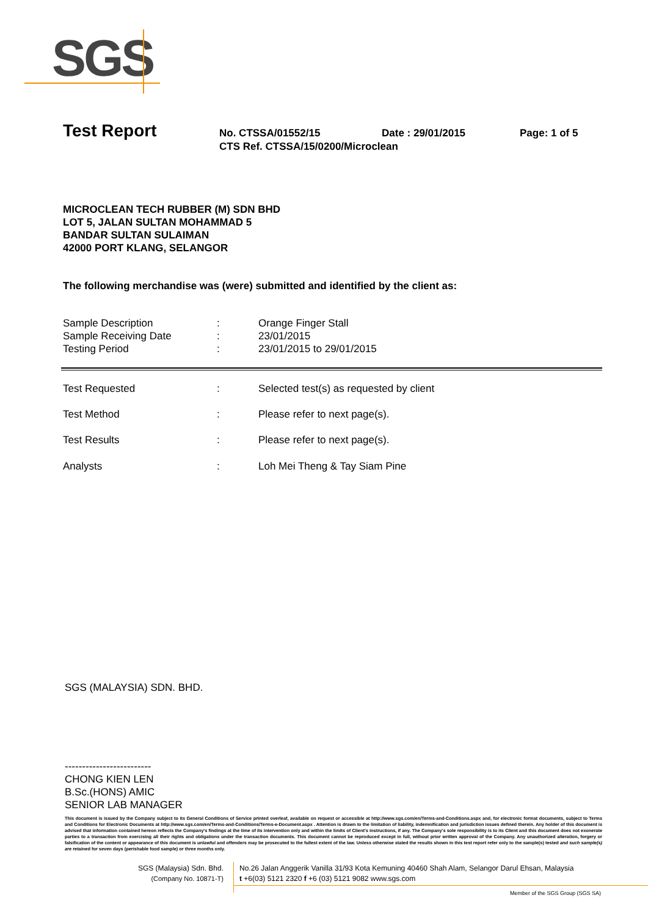SGS
Test Report
No. CTSSA/01552/15 Date : 29/01/2015 Page: 1 of 5
CTS Ref. CTSSA/15/0200/Microclean
MICROCLEAN TECH RUBBER (M) SDN BHD
LOT 5, JALAN SULTAN MOHAMMAD 5
BANDAR SULTAN SULAIMAN
42000 PORT KLANG, SELANGOR
The following merchandise was (were) submitted and identified by the client as:
| Sample Description | : | Orange Finger Stall |
| Sample Receiving Date | : | 23/01/2015 |
| Testing Period | : | 23/01/2015 to 29/01/2015 |
| Test Requested | : | Selected test(s) as requested by client |
| Test Method | : | Please refer to next page(s). |
| Test Results | : | Please refer to next page(s). |
| Analysts | : | Loh Mei Theng & Tay Siam Pine |
SGS (MALAYSIA) SDN. BHD.
-------------------------
CHONG KIEN LEN
B.Sc.(HONS) AMIC
SENIOR LAB MANAGER
This document is issued by the Company subject to its General Conditions of Service printed overleaf, available on request or accessible at http://www.sgs.com/en/Terms-and-Conditions.aspx and, for electronic format documents, subject to Terms and Conditions for Electronic Documents at http://www.sgs.com/en/Terms-and-Conditions/Terms-e-Document.aspx . Attention is drawn to the limitation of liability, indemnification and jurisdiction issues defined therein. Any holder of this document is advised that information contained hereon reflects the Company's findings at the time of its intervention only and within the limits of Client's instructions, if any. The Company's sole responsibility is to its Client and this document does not exonerate parties to a transaction from exercising all their rights and obligations under the transaction documents. This document cannot be reproduced except in full, without prior written approval of the Company. Any unauthorized alteration, forgery or falsification of the content or appearance of this document is unlawful and offenders may be prosecuted to the fullest extent of the law. Unless otherwise stated the results shown in this test report refer only to the sample(s) tested and such sample(s) are retained for seven days (perishable food sample) or three months only.
SGS (Malaysia) Sdn. Bhd.
(Company No. 10871-T)
No.26 Jalan Anggerik Vanilla 31/93 Kota Kemuning 40460 Shah Alam, Selangor Darul Ehsan, Malaysia
t +6(03) 5121 2320 f +6 (03) 5121 9082 www.sgs.com
Member of the SGS Group (SGS SA)